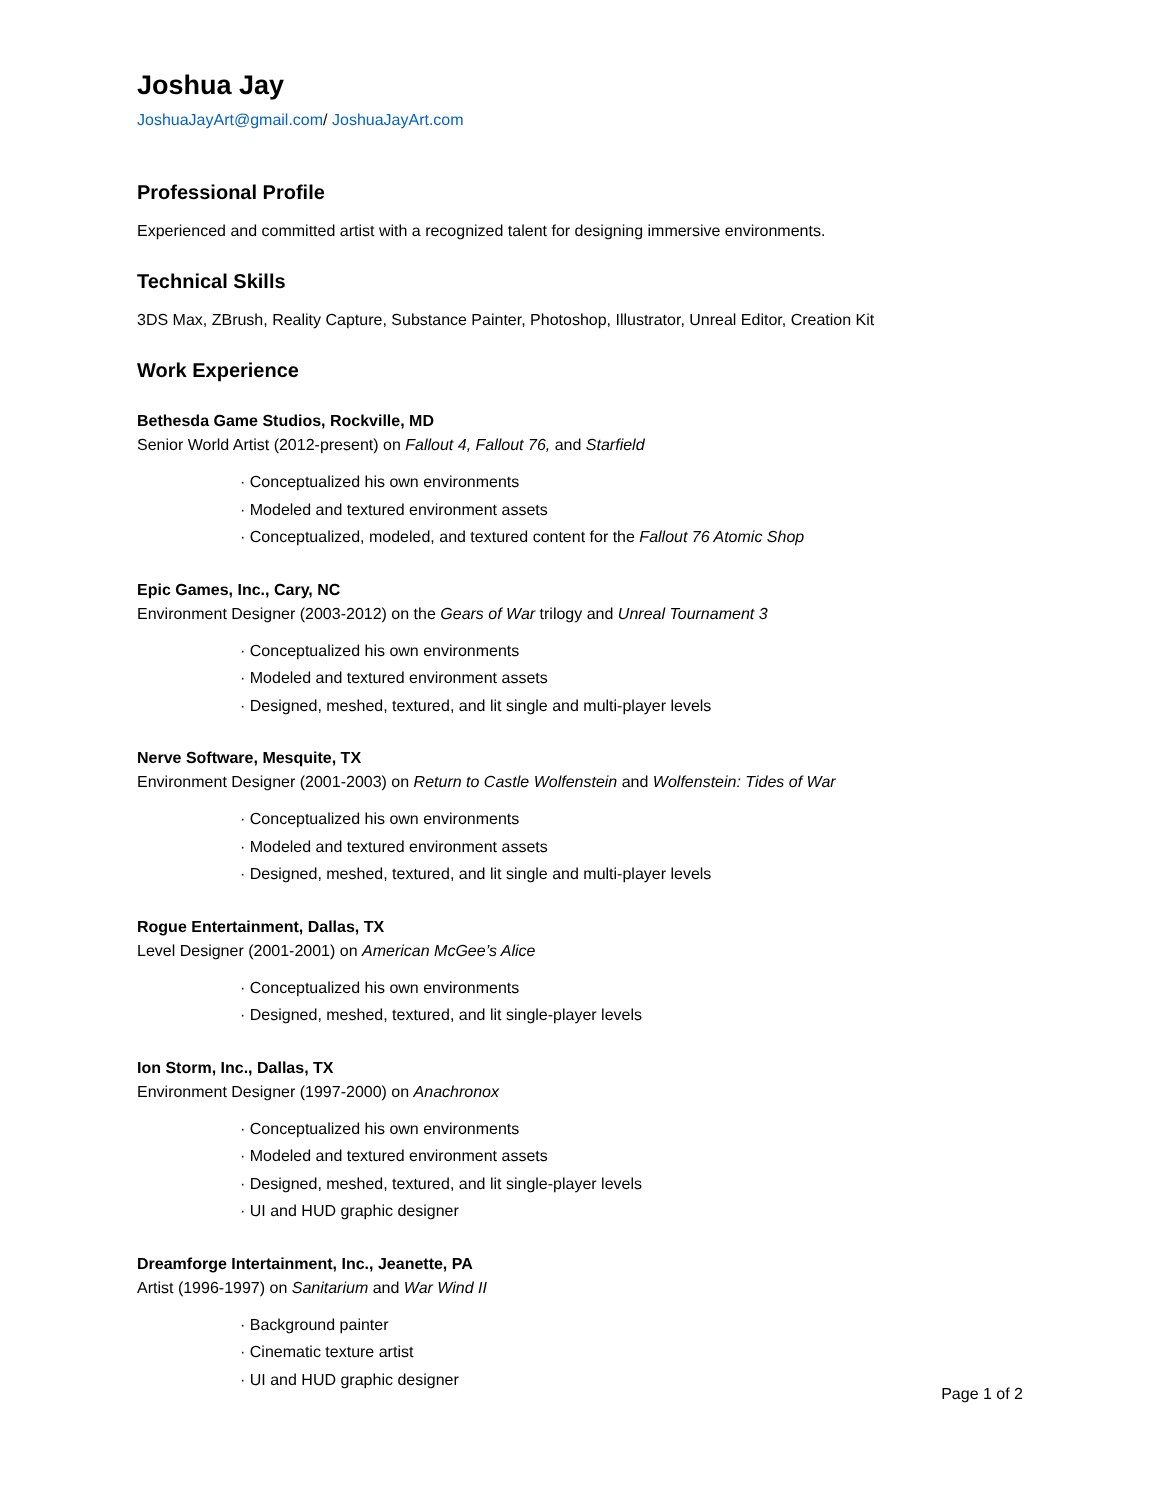Joshua Jay
JoshuaJayArt@gmail.com/ JoshuaJayArt.com
Professional Profile
Experienced and committed artist with a recognized talent for designing immersive environments.
Technical Skills
3DS Max, ZBrush, Reality Capture, Substance Painter, Photoshop, Illustrator, Unreal Editor, Creation Kit
Work Experience
Bethesda Game Studios, Rockville, MD
Senior World Artist (2012-present) on Fallout 4, Fallout 76, and Starfield
· Conceptualized his own environments
· Modeled and textured environment assets
· Conceptualized, modeled, and textured content for the Fallout 76 Atomic Shop
Epic Games, Inc., Cary, NC
Environment Designer (2003-2012) on the Gears of War trilogy and Unreal Tournament 3
· Conceptualized his own environments
· Modeled and textured environment assets
· Designed, meshed, textured, and lit single and multi-player levels
Nerve Software, Mesquite, TX
Environment Designer (2001-2003) on Return to Castle Wolfenstein and Wolfenstein: Tides of War
· Conceptualized his own environments
· Modeled and textured environment assets
· Designed, meshed, textured, and lit single and multi-player levels
Rogue Entertainment, Dallas, TX
Level Designer (2001-2001) on American McGee’s Alice
· Conceptualized his own environments
· Designed, meshed, textured, and lit single-player levels
Ion Storm, Inc., Dallas, TX
Environment Designer (1997-2000) on Anachronox
· Conceptualized his own environments
· Modeled and textured environment assets
· Designed, meshed, textured, and lit single-player levels
· UI and HUD graphic designer
Dreamforge Intertainment, Inc., Jeanette, PA
Artist (1996-1997) on Sanitarium and War Wind II
· Background painter
· Cinematic texture artist
· UI and HUD graphic designer
Page 1 of 2